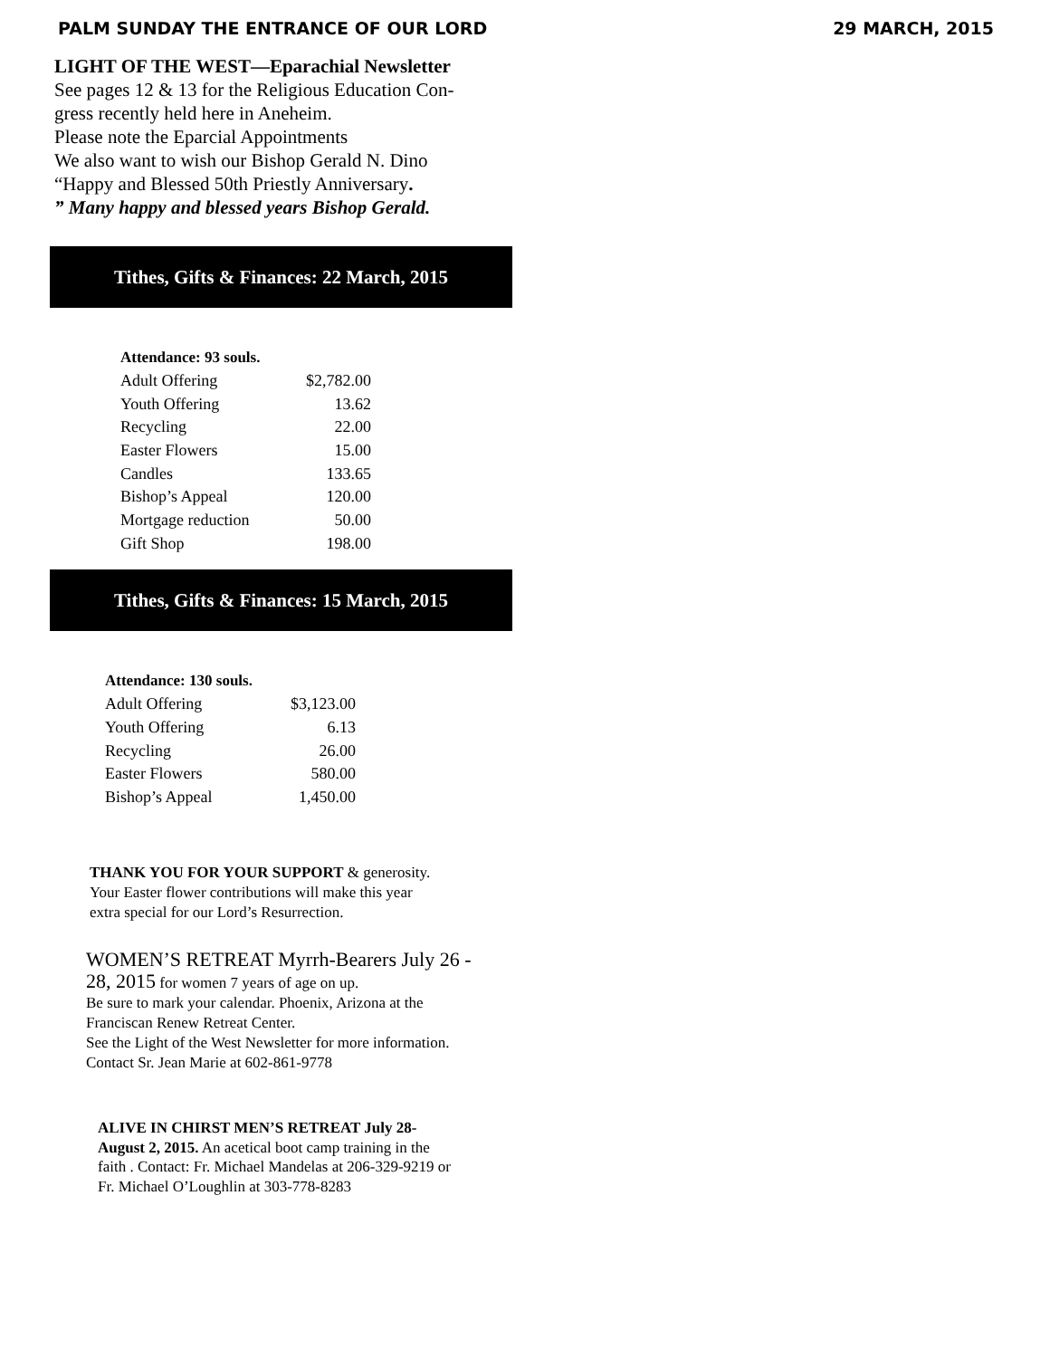PALM SUNDAY THE ENTRANCE OF OUR LORD 29 MARCH, 2015
LIGHT OF THE WEST—Eparachial Newsletter
See pages 12 & 13 for the Religious Education Con-
gress recently held here in Aneheim.
Please note the Eparcial Appointments
We also want to wish our Bishop Gerald N. Dino
“Happy and Blessed 50th Priestly Anniversary.
” Many happy and blessed years Bishop Gerald.
Tithes, Gifts & Finances: 22 March, 2015
| Attendance: 93 souls. | |
| --- | --- |
| Adult Offering | $2,782.00 |
| Youth Offering | 13.62 |
| Recycling | 22.00 |
| Easter Flowers | 15.00 |
| Candles | 133.65 |
| Bishop’s Appeal | 120.00 |
| Mortgage reduction | 50.00 |
| Gift Shop | 198.00 |
Tithes, Gifts & Finances: 15 March, 2015
| Attendance: 130 souls. | |
| --- | --- |
| Adult Offering | $3,123.00 |
| Youth Offering | 6.13 |
| Recycling | 26.00 |
| Easter Flowers | 580.00 |
| Bishop’s Appeal | 1,450.00 |
THANK YOU FOR YOUR SUPPORT & generosity.
Your Easter flower contributions will make this year
extra special for our Lord’s Resurrection.
WOMEN’S RETREAT Myrrh-Bearers July 26 -
28, 2015 for women 7 years of age on up.
Be sure to mark your calendar. Phoenix, Arizona at the
Franciscan Renew Retreat Center.
See the Light of the West Newsletter for more information.
Contact Sr. Jean Marie at 602-861-9778
ALIVE IN CHIRST MEN’S RETREAT July 28-
August 2, 2015. An acetical boot camp training in the
faith . Contact: Fr. Michael Mandelas at 206-329-9219 or
Fr. Michael O’Loughlin at 303-778-8283